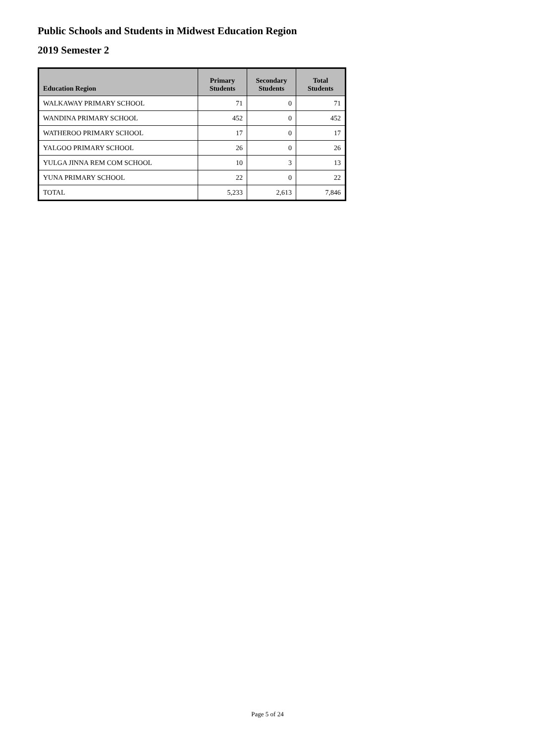Public Schools and Students in Midwest Education Region
2019 Semester 2
| Education Region | Primary Students | Secondary Students | Total Students |
| --- | --- | --- | --- |
| WALKAWAY PRIMARY SCHOOL | 71 | 0 | 71 |
| WANDINA PRIMARY SCHOOL | 452 | 0 | 452 |
| WATHEROO PRIMARY SCHOOL | 17 | 0 | 17 |
| YALGOO PRIMARY SCHOOL | 26 | 0 | 26 |
| YULGA JINNA REM COM SCHOOL | 10 | 3 | 13 |
| YUNA PRIMARY SCHOOL | 22 | 0 | 22 |
| TOTAL | 5,233 | 2,613 | 7,846 |
Page 5 of 24